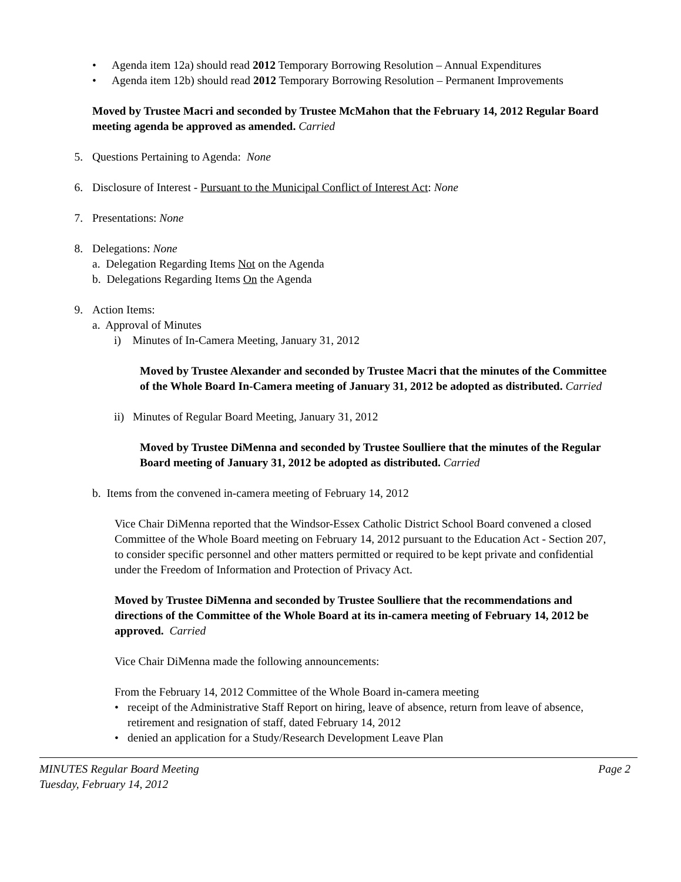• Agenda item 12a) should read 2012 Temporary Borrowing Resolution – Annual Expenditures
• Agenda item 12b) should read 2012 Temporary Borrowing Resolution – Permanent Improvements
Moved by Trustee Macri and seconded by Trustee McMahon that the February 14, 2012 Regular Board meeting agenda be approved as amended. Carried
5. Questions Pertaining to Agenda: None
6. Disclosure of Interest - Pursuant to the Municipal Conflict of Interest Act: None
7. Presentations: None
8. Delegations: None
a. Delegation Regarding Items Not on the Agenda
b. Delegations Regarding Items On the Agenda
9. Action Items:
a. Approval of Minutes
i) Minutes of In-Camera Meeting, January 31, 2012
Moved by Trustee Alexander and seconded by Trustee Macri that the minutes of the Committee of the Whole Board In-Camera meeting of January 31, 2012 be adopted as distributed. Carried
ii) Minutes of Regular Board Meeting, January 31, 2012
Moved by Trustee DiMenna and seconded by Trustee Soulliere that the minutes of the Regular Board meeting of January 31, 2012 be adopted as distributed. Carried
b. Items from the convened in-camera meeting of February 14, 2012
Vice Chair DiMenna reported that the Windsor-Essex Catholic District School Board convened a closed Committee of the Whole Board meeting on February 14, 2012 pursuant to the Education Act - Section 207, to consider specific personnel and other matters permitted or required to be kept private and confidential under the Freedom of Information and Protection of Privacy Act.
Moved by Trustee DiMenna and seconded by Trustee Soulliere that the recommendations and directions of the Committee of the Whole Board at its in-camera meeting of February 14, 2012 be approved. Carried
Vice Chair DiMenna made the following announcements:
From the February 14, 2012 Committee of the Whole Board in-camera meeting
• receipt of the Administrative Staff Report on hiring, leave of absence, return from leave of absence, retirement and resignation of staff, dated February 14, 2012
• denied an application for a Study/Research Development Leave Plan
MINUTES Regular Board Meeting Page 2
Tuesday, February 14, 2012